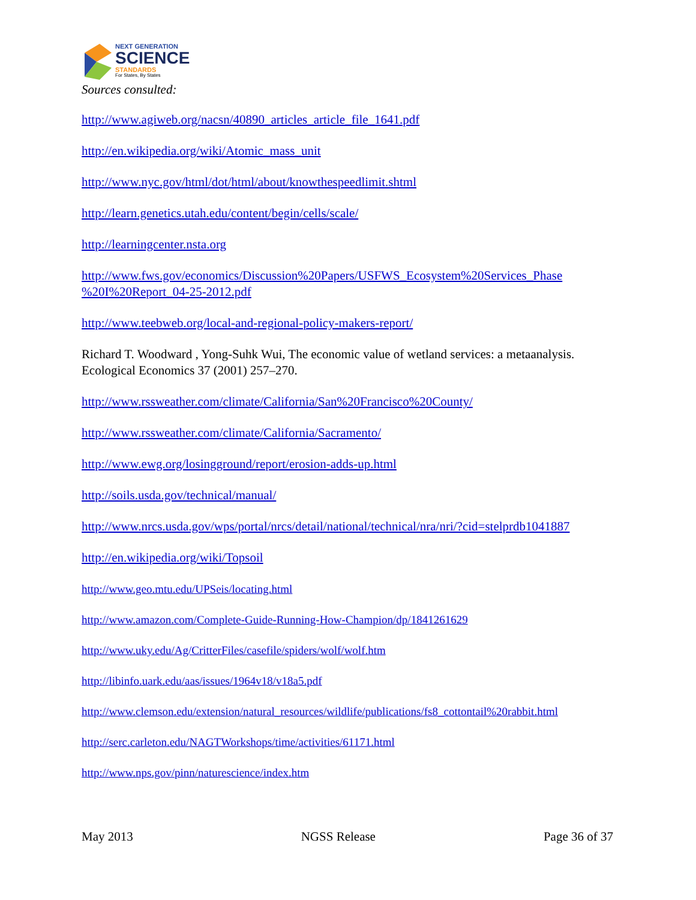NEXT GENERATION
SCIENCE
STANDARDS
For States, By States
Sources consulted:
http://www.agiweb.org/nacsn/40890_articles_article_file_1641.pdf
http://en.wikipedia.org/wiki/Atomic_mass_unit
http://www.nyc.gov/html/dot/html/about/knowthespeedlimit.shtml
http://learn.genetics.utah.edu/content/begin/cells/scale/
http://learningcenter.nsta.org
http://www.fws.gov/economics/Discussion%20Papers/USFWS_Ecosystem%20Services_Phase %20I%20Report_04-25-2012.pdf
http://www.teebweb.org/local-and-regional-policy-makers-report/
Richard T. Woodward , Yong-Suhk Wui, The economic value of wetland services: a metaanalysis. Ecological Economics 37 (2001) 257–270.
http://www.rssweather.com/climate/California/San%20Francisco%20County/
http://www.rssweather.com/climate/California/Sacramento/
http://www.ewg.org/losingground/report/erosion-adds-up.html
http://soils.usda.gov/technical/manual/
http://www.nrcs.usda.gov/wps/portal/nrcs/detail/national/technical/nra/nri/?cid=stelprdb1041887
http://en.wikipedia.org/wiki/Topsoil
http://www.geo.mtu.edu/UPSeis/locating.html
http://www.amazon.com/Complete-Guide-Running-How-Champion/dp/1841261629
http://www.uky.edu/Ag/CritterFiles/casefile/spiders/wolf/wolf.htm
http://libinfo.uark.edu/aas/issues/1964v18/v18a5.pdf
http://www.clemson.edu/extension/natural_resources/wildlife/publications/fs8_cottontail%20rabbit.html
http://serc.carleton.edu/NAGTWorkshops/time/activities/61171.html
http://www.nps.gov/pinn/naturescience/index.htm
May 2013 NGSS Release Page 36 of 37